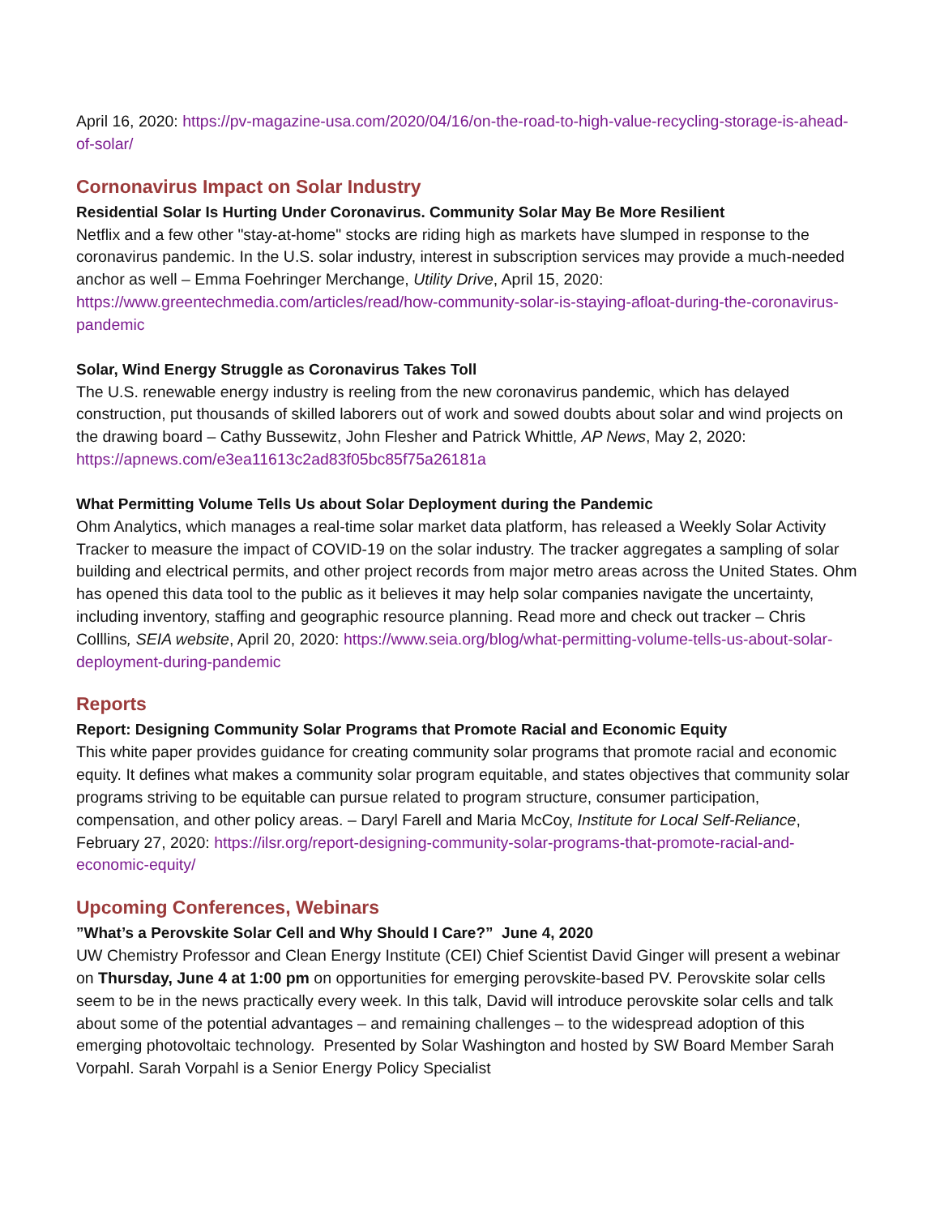April 16, 2020: https://pv-magazine-usa.com/2020/04/16/on-the-road-to-high-value-recycling-storage-is-ahead-of-solar/
Cornonavirus Impact on Solar Industry
Residential Solar Is Hurting Under Coronavirus. Community Solar May Be More Resilient
Netflix and a few other "stay-at-home" stocks are riding high as markets have slumped in response to the coronavirus pandemic. In the U.S. solar industry, interest in subscription services may provide a much-needed anchor as well – Emma Foehringer Merchange, Utility Drive, April 15, 2020: https://www.greentechmedia.com/articles/read/how-community-solar-is-staying-afloat-during-the-coronavirus-pandemic
Solar, Wind Energy Struggle as Coronavirus Takes Toll
The U.S. renewable energy industry is reeling from the new coronavirus pandemic, which has delayed construction, put thousands of skilled laborers out of work and sowed doubts about solar and wind projects on the drawing board – Cathy Bussewitz, John Flesher and Patrick Whittle, AP News, May 2, 2020: https://apnews.com/e3ea11613c2ad83f05bc85f75a26181a
What Permitting Volume Tells Us about Solar Deployment during the Pandemic
Ohm Analytics, which manages a real-time solar market data platform, has released a Weekly Solar Activity Tracker to measure the impact of COVID-19 on the solar industry. The tracker aggregates a sampling of solar building and electrical permits, and other project records from major metro areas across the United States. Ohm has opened this data tool to the public as it believes it may help solar companies navigate the uncertainty, including inventory, staffing and geographic resource planning. Read more and check out tracker – Chris Colllins, SEIA website, April 20, 2020: https://www.seia.org/blog/what-permitting-volume-tells-us-about-solar-deployment-during-pandemic
Reports
Report: Designing Community Solar Programs that Promote Racial and Economic Equity
This white paper provides guidance for creating community solar programs that promote racial and economic equity. It defines what makes a community solar program equitable, and states objectives that community solar programs striving to be equitable can pursue related to program structure, consumer participation, compensation, and other policy areas. – Daryl Farell and Maria McCoy, Institute for Local Self-Reliance, February 27, 2020: https://ilsr.org/report-designing-community-solar-programs-that-promote-racial-and-economic-equity/
Upcoming Conferences, Webinars
”What’s a Perovskite Solar Cell and Why Should I Care?” June 4, 2020
UW Chemistry Professor and Clean Energy Institute (CEI) Chief Scientist David Ginger will present a webinar on Thursday, June 4 at 1:00 pm on opportunities for emerging perovskite-based PV. Perovskite solar cells seem to be in the news practically every week. In this talk, David will introduce perovskite solar cells and talk about some of the potential advantages – and remaining challenges – to the widespread adoption of this emerging photovoltaic technology. Presented by Solar Washington and hosted by SW Board Member Sarah Vorpahl. Sarah Vorpahl is a Senior Energy Policy Specialist